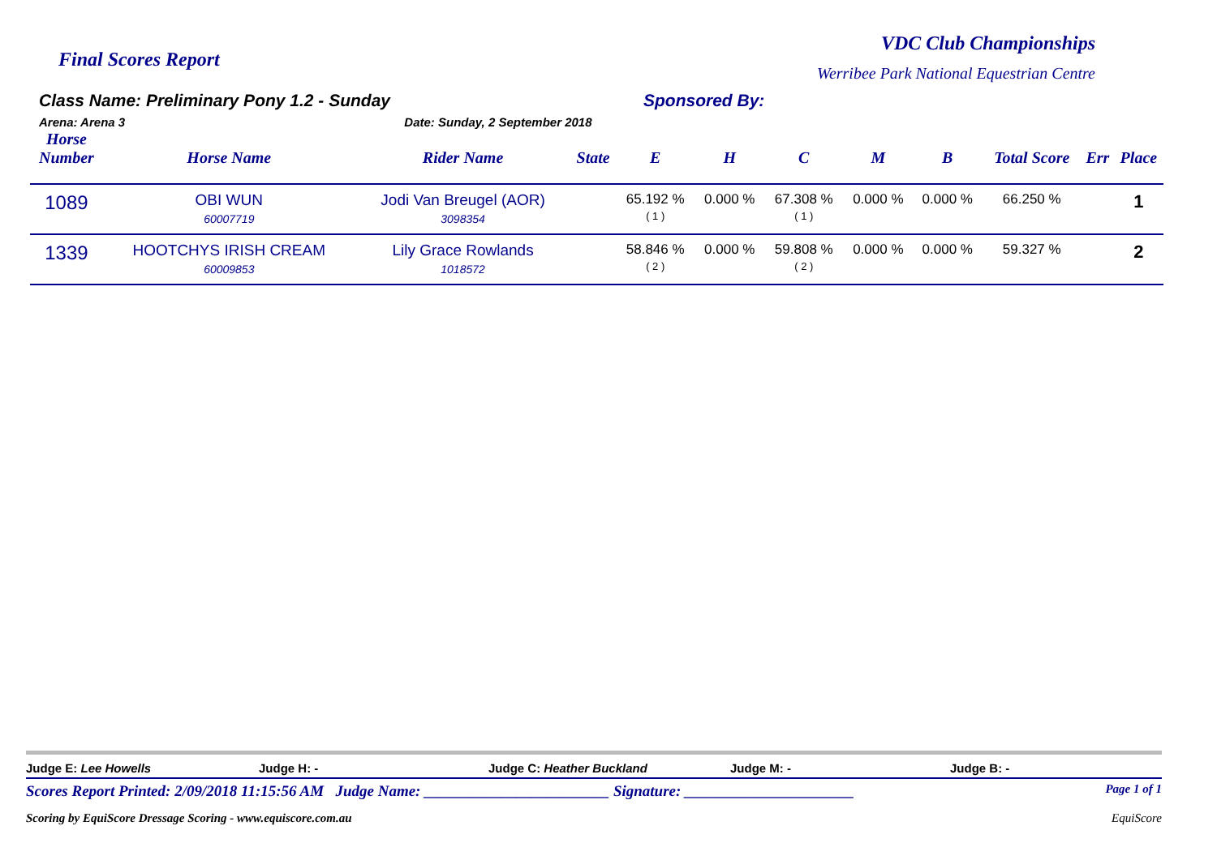Final Scores Report
VDC Club Championships
Werribee Park National Equestrian Centre
Class Name: Preliminary Pony 1.2 - Sunday
Arena: Arena 3 Date: Sunday, 2 September 2018
Sponsored By:
| Horse Number | Horse Name | Rider Name | State | E | H | C | M | B | Total Score | Err | Place |
| --- | --- | --- | --- | --- | --- | --- | --- | --- | --- | --- | --- |
| 1089 | OBI WUN 60007719 | Jodi Van Breugel (AOR) 3098354 | | 65.192 % ( 1 ) | 0.000 % | 67.308 % ( 1 ) | 0.000 % | 0.000 % | 66.250 % | | 1 |
| 1339 | HOOTCHYS IRISH CREAM 60009853 | Lily Grace Rowlands 1018572 | | 58.846 % ( 2 ) | 0.000 % | 59.808 % ( 2 ) | 0.000 % | 0.000 % | 59.327 % | | 2 |
Judge E: Lee Howells Judge H: - Judge C: Heather Buckland Judge M: - Judge B: -
Scores Report Printed: 2/09/2018 11:15:56 AM Judge Name: ________________________ Signature: ______________________ Page 1 of 1
Scoring by EquiScore Dressage Scoring - www.equiscore.com.au EquiScore